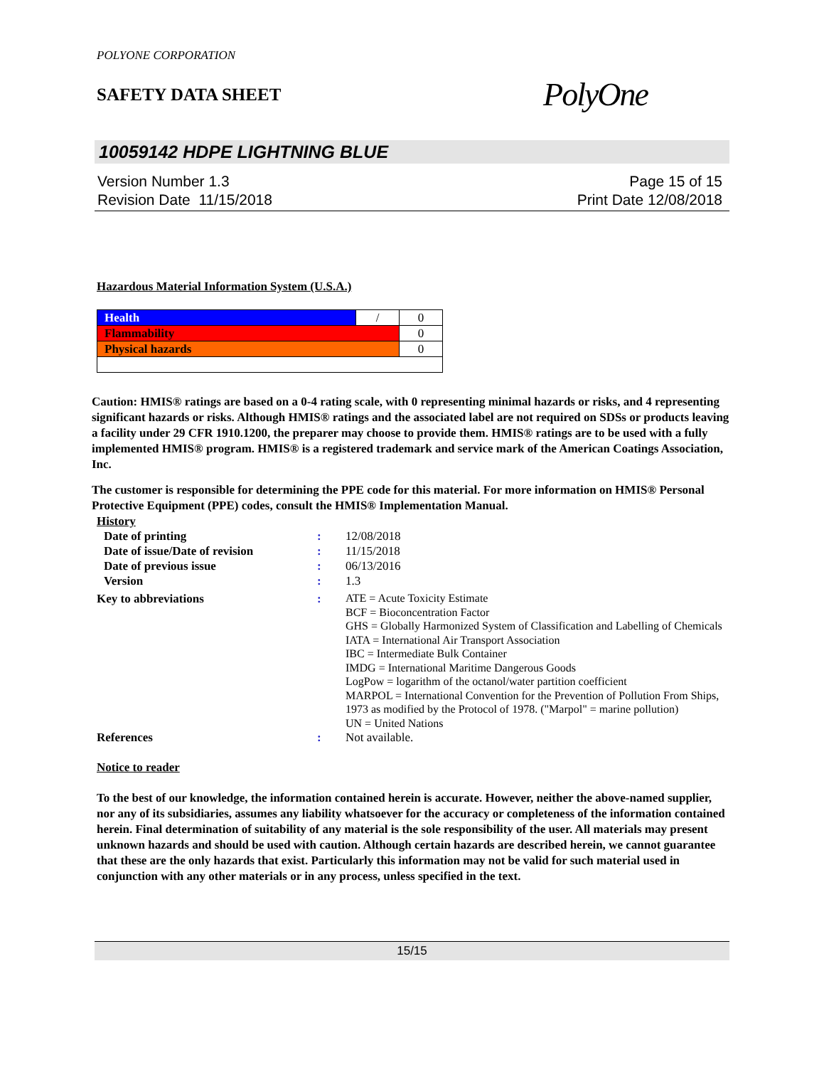POLYONE CORPORATION
SAFETY DATA SHEET
PolyOne
10059142 HDPE LIGHTNING BLUE
Version Number 1.3
Revision Date 11/15/2018
Page 15 of 15
Print Date 12/08/2018
Hazardous Material Information System (U.S.A.)
| Health | / | 0 |
| Flammability | | 0 |
| Physical hazards | | 0 |
Caution: HMIS® ratings are based on a 0-4 rating scale, with 0 representing minimal hazards or risks, and 4 representing significant hazards or risks. Although HMIS® ratings and the associated label are not required on SDSs or products leaving a facility under 29 CFR 1910.1200, the preparer may choose to provide them. HMIS® ratings are to be used with a fully implemented HMIS® program. HMIS® is a registered trademark and service mark of the American Coatings Association, Inc.
The customer is responsible for determining the PPE code for this material. For more information on HMIS® Personal Protective Equipment (PPE) codes, consult the HMIS® Implementation Manual.
| History | | |
| Date of printing | : | 12/08/2018 |
| Date of issue/Date of revision | : | 11/15/2018 |
| Date of previous issue | : | 06/13/2016 |
| Version | : | 1.3 |
| Key to abbreviations | : | ATE = Acute Toxicity Estimate BCF = Bioconcentration Factor GHS = Globally Harmonized System of Classification and Labelling of Chemicals IATA = International Air Transport Association IBC = Intermediate Bulk Container IMDG = International Maritime Dangerous Goods LogPow = logarithm of the octanol/water partition coefficient MARPOL = International Convention for the Prevention of Pollution From Ships, 1973 as modified by the Protocol of 1978. ("Marpol" = marine pollution) UN = United Nations |
| References | : | Not available. |
Notice to reader
To the best of our knowledge, the information contained herein is accurate. However, neither the above-named supplier, nor any of its subsidiaries, assumes any liability whatsoever for the accuracy or completeness of the information contained herein. Final determination of suitability of any material is the sole responsibility of the user. All materials may present unknown hazards and should be used with caution. Although certain hazards are described herein, we cannot guarantee that these are the only hazards that exist. Particularly this information may not be valid for such material used in conjunction with any other materials or in any process, unless specified in the text.
15/15